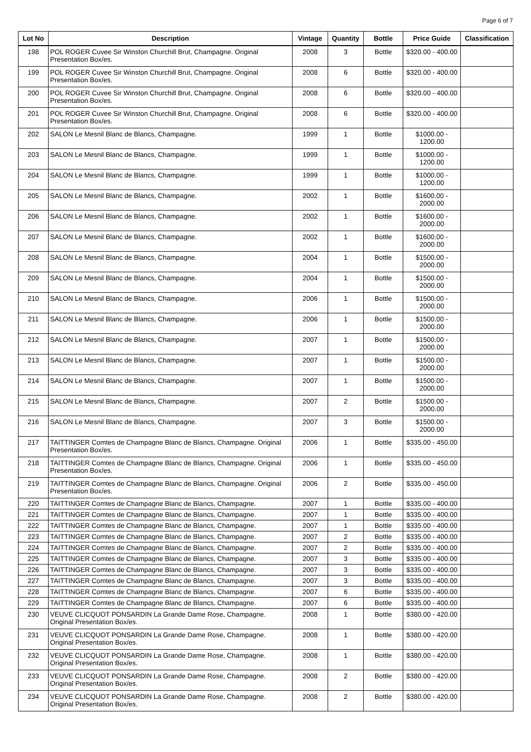Page 6 of 7
| Lot No | Description | Vintage | Quantity | Bottle | Price Guide | Classification |
| --- | --- | --- | --- | --- | --- | --- |
| 198 | POL ROGER Cuvee Sir Winston Churchill Brut, Champagne. Original Presentation Box/es. | 2008 | 3 | Bottle | $320.00 - 400.00 | |
| 199 | POL ROGER Cuvee Sir Winston Churchill Brut, Champagne. Original Presentation Box/es. | 2008 | 6 | Bottle | $320.00 - 400.00 | |
| 200 | POL ROGER Cuvee Sir Winston Churchill Brut, Champagne. Original Presentation Box/es. | 2008 | 6 | Bottle | $320.00 - 400.00 | |
| 201 | POL ROGER Cuvee Sir Winston Churchill Brut, Champagne. Original Presentation Box/es. | 2008 | 6 | Bottle | $320.00 - 400.00 | |
| 202 | SALON Le Mesnil Blanc de Blancs, Champagne. | 1999 | 1 | Bottle | $1000.00 - 1200.00 | |
| 203 | SALON Le Mesnil Blanc de Blancs, Champagne. | 1999 | 1 | Bottle | $1000.00 - 1200.00 | |
| 204 | SALON Le Mesnil Blanc de Blancs, Champagne. | 1999 | 1 | Bottle | $1000.00 - 1200.00 | |
| 205 | SALON Le Mesnil Blanc de Blancs, Champagne. | 2002 | 1 | Bottle | $1600.00 - 2000.00 | |
| 206 | SALON Le Mesnil Blanc de Blancs, Champagne. | 2002 | 1 | Bottle | $1600.00 - 2000.00 | |
| 207 | SALON Le Mesnil Blanc de Blancs, Champagne. | 2002 | 1 | Bottle | $1600.00 - 2000.00 | |
| 208 | SALON Le Mesnil Blanc de Blancs, Champagne. | 2004 | 1 | Bottle | $1500.00 - 2000.00 | |
| 209 | SALON Le Mesnil Blanc de Blancs, Champagne. | 2004 | 1 | Bottle | $1500.00 - 2000.00 | |
| 210 | SALON Le Mesnil Blanc de Blancs, Champagne. | 2006 | 1 | Bottle | $1500.00 - 2000.00 | |
| 211 | SALON Le Mesnil Blanc de Blancs, Champagne. | 2006 | 1 | Bottle | $1500.00 - 2000.00 | |
| 212 | SALON Le Mesnil Blanc de Blancs, Champagne. | 2007 | 1 | Bottle | $1500.00 - 2000.00 | |
| 213 | SALON Le Mesnil Blanc de Blancs, Champagne. | 2007 | 1 | Bottle | $1500.00 - 2000.00 | |
| 214 | SALON Le Mesnil Blanc de Blancs, Champagne. | 2007 | 1 | Bottle | $1500.00 - 2000.00 | |
| 215 | SALON Le Mesnil Blanc de Blancs, Champagne. | 2007 | 2 | Bottle | $1500.00 - 2000.00 | |
| 216 | SALON Le Mesnil Blanc de Blancs, Champagne. | 2007 | 3 | Bottle | $1500.00 - 2000.00 | |
| 217 | TAITTINGER Comtes de Champagne Blanc de Blancs, Champagne. Original Presentation Box/es. | 2006 | 1 | Bottle | $335.00 - 450.00 | |
| 218 | TAITTINGER Comtes de Champagne Blanc de Blancs, Champagne. Original Presentation Box/es. | 2006 | 1 | Bottle | $335.00 - 450.00 | |
| 219 | TAITTINGER Comtes de Champagne Blanc de Blancs, Champagne. Original Presentation Box/es. | 2006 | 2 | Bottle | $335.00 - 450.00 | |
| 220 | TAITTINGER Comtes de Champagne Blanc de Blancs, Champagne. | 2007 | 1 | Bottle | $335.00 - 400.00 | |
| 221 | TAITTINGER Comtes de Champagne Blanc de Blancs, Champagne. | 2007 | 1 | Bottle | $335.00 - 400.00 | |
| 222 | TAITTINGER Comtes de Champagne Blanc de Blancs, Champagne. | 2007 | 1 | Bottle | $335.00 - 400.00 | |
| 223 | TAITTINGER Comtes de Champagne Blanc de Blancs, Champagne. | 2007 | 2 | Bottle | $335.00 - 400.00 | |
| 224 | TAITTINGER Comtes de Champagne Blanc de Blancs, Champagne. | 2007 | 2 | Bottle | $335.00 - 400.00 | |
| 225 | TAITTINGER Comtes de Champagne Blanc de Blancs, Champagne. | 2007 | 3 | Bottle | $335.00 - 400.00 | |
| 226 | TAITTINGER Comtes de Champagne Blanc de Blancs, Champagne. | 2007 | 3 | Bottle | $335.00 - 400.00 | |
| 227 | TAITTINGER Comtes de Champagne Blanc de Blancs, Champagne. | 2007 | 3 | Bottle | $335.00 - 400.00 | |
| 228 | TAITTINGER Comtes de Champagne Blanc de Blancs, Champagne. | 2007 | 6 | Bottle | $335.00 - 400.00 | |
| 229 | TAITTINGER Comtes de Champagne Blanc de Blancs, Champagne. | 2007 | 6 | Bottle | $335.00 - 400.00 | |
| 230 | VEUVE CLICQUOT PONSARDIN La Grande Dame Rose, Champagne. Original Presentation Box/es. | 2008 | 1 | Bottle | $380.00 - 420.00 | |
| 231 | VEUVE CLICQUOT PONSARDIN La Grande Dame Rose, Champagne. Original Presentation Box/es. | 2008 | 1 | Bottle | $380.00 - 420.00 | |
| 232 | VEUVE CLICQUOT PONSARDIN La Grande Dame Rose, Champagne. Original Presentation Box/es. | 2008 | 1 | Bottle | $380.00 - 420.00 | |
| 233 | VEUVE CLICQUOT PONSARDIN La Grande Dame Rose, Champagne. Original Presentation Box/es. | 2008 | 2 | Bottle | $380.00 - 420.00 | |
| 234 | VEUVE CLICQUOT PONSARDIN La Grande Dame Rose, Champagne. Original Presentation Box/es. | 2008 | 2 | Bottle | $380.00 - 420.00 | |